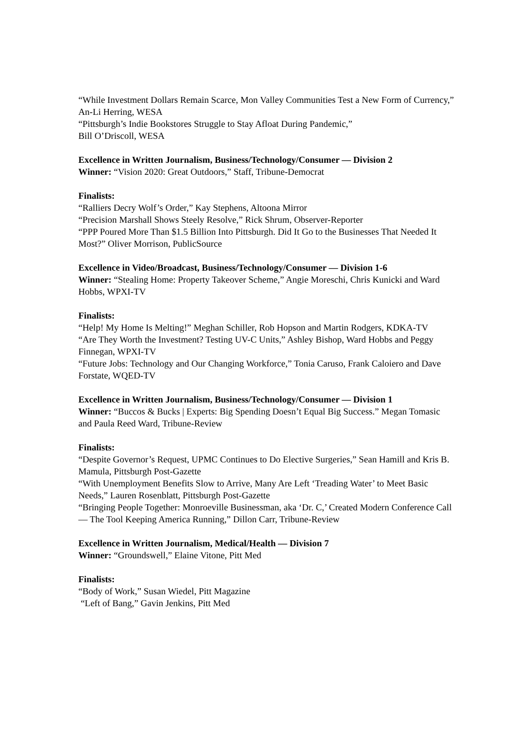“While Investment Dollars Remain Scarce, Mon Valley Communities Test a New Form of Currency,” An-Li Herring, WESA
“Pittsburgh’s Indie Bookstores Struggle to Stay Afloat During Pandemic,”
Bill O’Driscoll, WESA
Excellence in Written Journalism, Business/Technology/Consumer — Division 2
Winner: “Vision 2020: Great Outdoors,” Staff, Tribune-Democrat
Finalists:
“Ralliers Decry Wolf’s Order,” Kay Stephens, Altoona Mirror
“Precision Marshall Shows Steely Resolve,” Rick Shrum, Observer-Reporter
“PPP Poured More Than $1.5 Billion Into Pittsburgh. Did It Go to the Businesses That Needed It Most?” Oliver Morrison, PublicSource
Excellence in Video/Broadcast, Business/Technology/Consumer — Division 1-6
Winner: “Stealing Home: Property Takeover Scheme,” Angie Moreschi, Chris Kunicki and Ward Hobbs, WPXI-TV
Finalists:
“Help! My Home Is Melting!” Meghan Schiller, Rob Hopson and Martin Rodgers, KDKA-TV
“Are They Worth the Investment? Testing UV-C Units,” Ashley Bishop, Ward Hobbs and Peggy Finnegan, WPXI-TV
“Future Jobs: Technology and Our Changing Workforce,” Tonia Caruso, Frank Caloiero and Dave Forstate, WQED-TV
Excellence in Written Journalism, Business/Technology/Consumer — Division 1
Winner: “Buccos & Bucks | Experts: Big Spending Doesn’t Equal Big Success.” Megan Tomasic and Paula Reed Ward, Tribune-Review
Finalists:
“Despite Governor’s Request, UPMC Continues to Do Elective Surgeries,” Sean Hamill and Kris B. Mamula, Pittsburgh Post-Gazette
“With Unemployment Benefits Slow to Arrive, Many Are Left ‘Treading Water’ to Meet Basic Needs,” Lauren Rosenblatt, Pittsburgh Post-Gazette
“Bringing People Together: Monroeville Businessman, aka ‘Dr. C,’ Created Modern Conference Call — The Tool Keeping America Running,” Dillon Carr, Tribune-Review
Excellence in Written Journalism, Medical/Health — Division 7
Winner: “Groundswell,” Elaine Vitone, Pitt Med
Finalists:
“Body of Work,” Susan Wiedel, Pitt Magazine
“Left of Bang,” Gavin Jenkins, Pitt Med